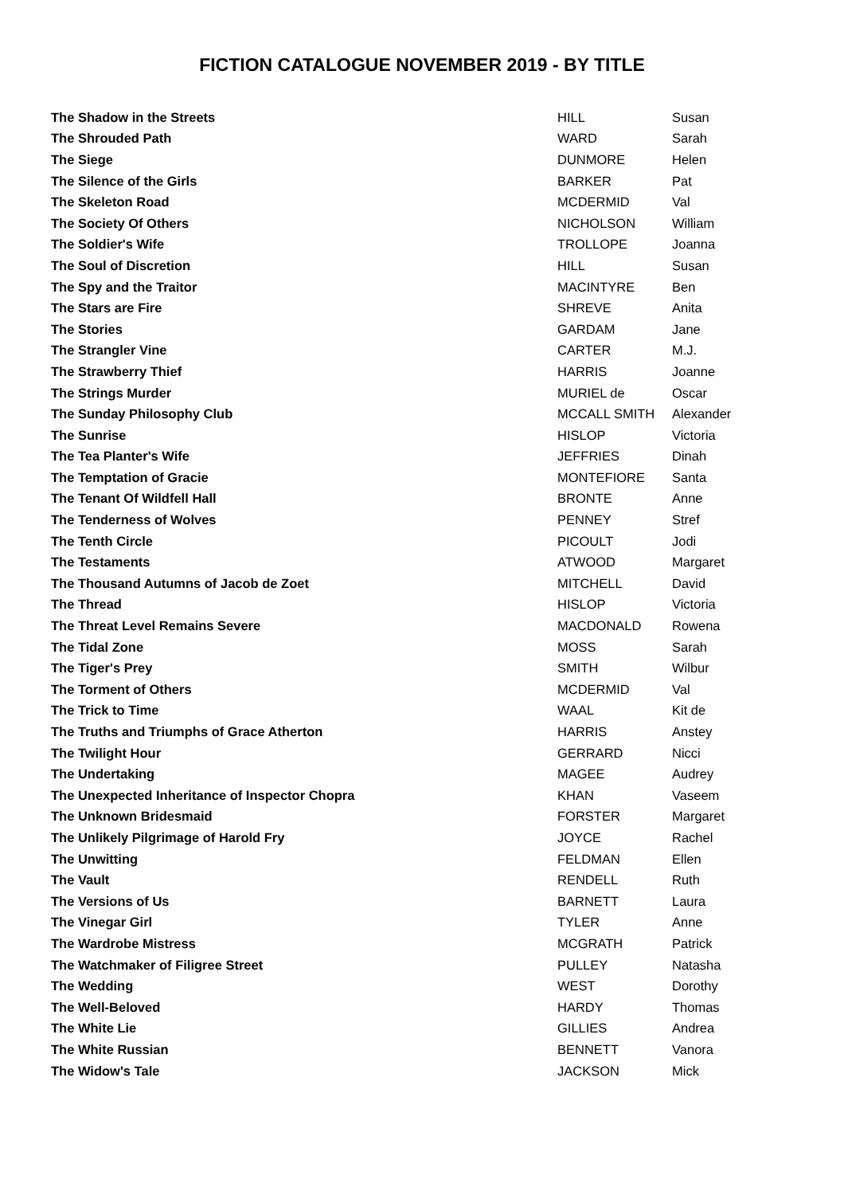FICTION CATALOGUE NOVEMBER 2019 - BY TITLE
| The Shadow in the Streets | HILL | Susan |
| The Shrouded Path | WARD | Sarah |
| The Siege | DUNMORE | Helen |
| The Silence of the Girls | BARKER | Pat |
| The Skeleton Road | MCDERMID | Val |
| The Society Of Others | NICHOLSON | William |
| The Soldier's Wife | TROLLOPE | Joanna |
| The Soul of Discretion | HILL | Susan |
| The Spy and the Traitor | MACINTYRE | Ben |
| The Stars are Fire | SHREVE | Anita |
| The Stories | GARDAM | Jane |
| The Strangler Vine | CARTER | M.J. |
| The Strawberry Thief | HARRIS | Joanne |
| The Strings Murder | MURIEL de | Oscar |
| The Sunday Philosophy Club | MCCALL SMITH | Alexander |
| The Sunrise | HISLOP | Victoria |
| The Tea Planter's Wife | JEFFRIES | Dinah |
| The Temptation of Gracie | MONTEFIORE | Santa |
| The Tenant Of Wildfell Hall | BRONTE | Anne |
| The Tenderness of Wolves | PENNEY | Stref |
| The Tenth Circle | PICOULT | Jodi |
| The Testaments | ATWOOD | Margaret |
| The Thousand Autumns of Jacob de Zoet | MITCHELL | David |
| The Thread | HISLOP | Victoria |
| The Threat Level Remains Severe | MACDONALD | Rowena |
| The Tidal Zone | MOSS | Sarah |
| The Tiger's Prey | SMITH | Wilbur |
| The Torment of Others | MCDERMID | Val |
| The Trick to Time | WAAL | Kit de |
| The Truths and Triumphs of Grace Atherton | HARRIS | Anstey |
| The Twilight Hour | GERRARD | Nicci |
| The Undertaking | MAGEE | Audrey |
| The Unexpected Inheritance of Inspector Chopra | KHAN | Vaseem |
| The Unknown Bridesmaid | FORSTER | Margaret |
| The Unlikely Pilgrimage of Harold Fry | JOYCE | Rachel |
| The Unwitting | FELDMAN | Ellen |
| The Vault | RENDELL | Ruth |
| The Versions of Us | BARNETT | Laura |
| The Vinegar Girl | TYLER | Anne |
| The Wardrobe Mistress | MCGRATH | Patrick |
| The Watchmaker of Filigree Street | PULLEY | Natasha |
| The Wedding | WEST | Dorothy |
| The Well-Beloved | HARDY | Thomas |
| The White Lie | GILLIES | Andrea |
| The White Russian | BENNETT | Vanora |
| The Widow's Tale | JACKSON | Mick |